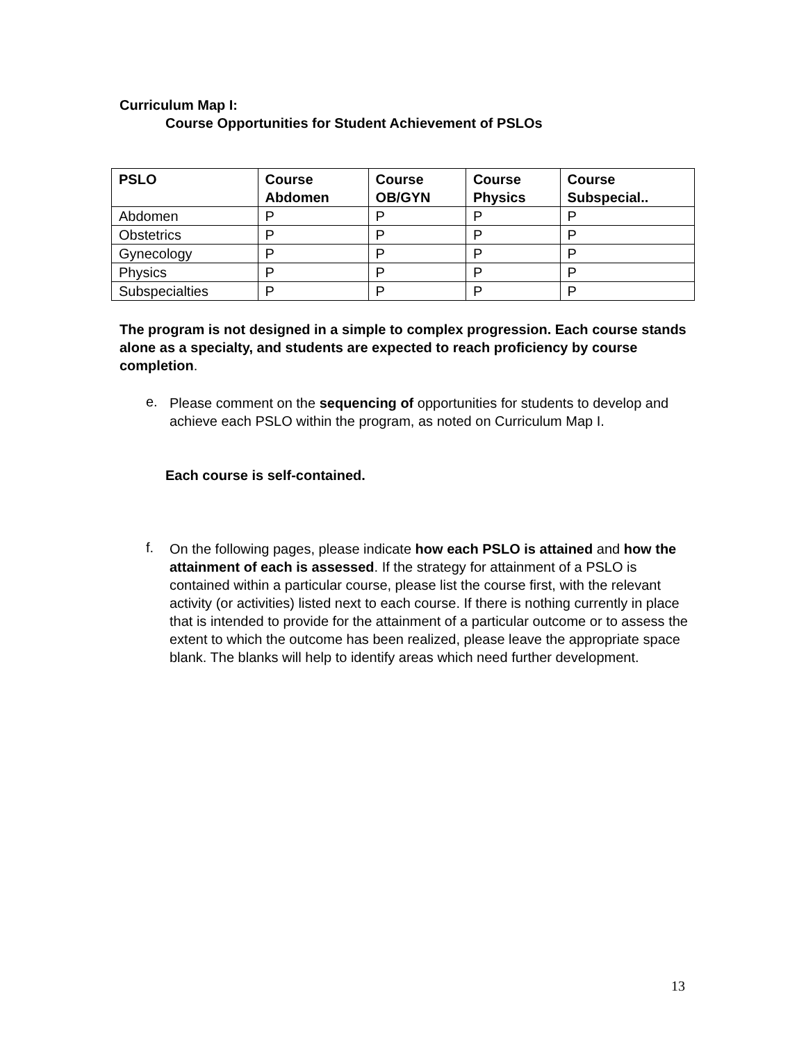Curriculum Map I:
Course Opportunities for Student Achievement of PSLOs
| PSLO | Course Abdomen | Course OB/GYN | Course Physics | Course Subspecial.. |
| --- | --- | --- | --- | --- |
| Abdomen | P | P | P | P |
| Obstetrics | P | P | P | P |
| Gynecology | P | P | P | P |
| Physics | P | P | P | P |
| Subspecialties | P | P | P | P |
The program is not designed in a simple to complex progression. Each course stands alone as a specialty, and students are expected to reach proficiency by course completion.
e.
Please comment on the sequencing of opportunities for students to develop and achieve each PSLO within the program, as noted on Curriculum Map I.
Each course is self-contained.
f.
On the following pages, please indicate how each PSLO is attained and how the attainment of each is assessed. If the strategy for attainment of a PSLO is contained within a particular course, please list the course first, with the relevant activity (or activities) listed next to each course. If there is nothing currently in place that is intended to provide for the attainment of a particular outcome or to assess the extent to which the outcome has been realized, please leave the appropriate space blank. The blanks will help to identify areas which need further development.
13